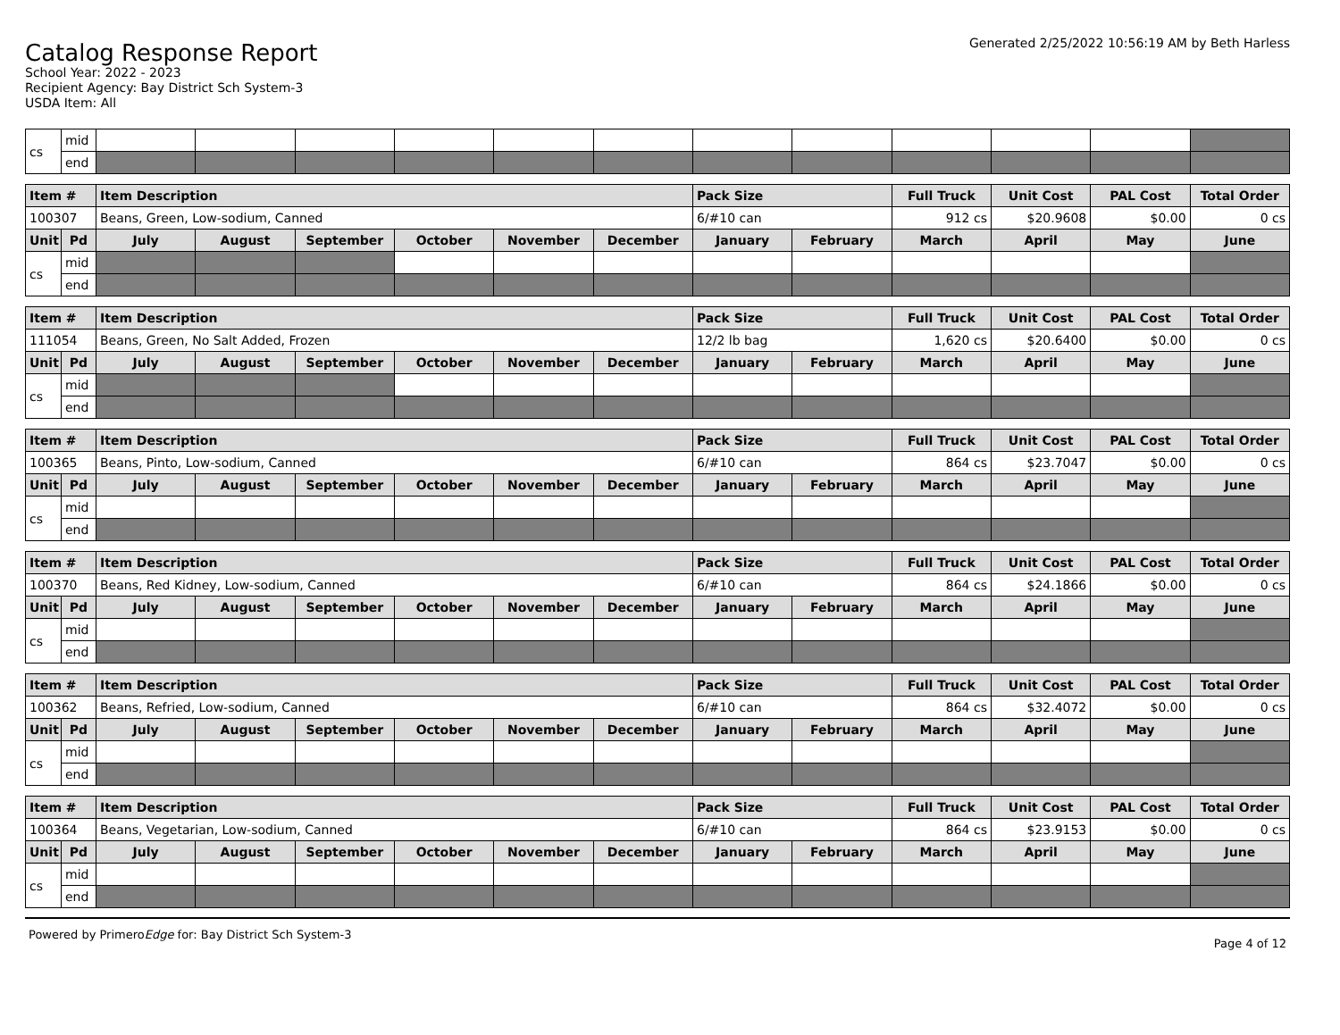Catalog Response Report
School Year: 2022 - 2023
Recipient Agency: Bay District Sch System-3
USDA Item: All
Generated 2/25/2022 10:56:19 AM by Beth Harless
| cs | mid | | | | | | | | | | | | |
| | end | | | | | | | | | | | | |
| Item # | | Item Description | | | | | | Pack Size | | Full Truck | Unit Cost | PAL Cost | Total Order |
| --- | --- | --- | --- | --- | --- | --- | --- | --- | --- | --- | --- | --- | --- |
| 100307 | | Beans, Green, Low-sodium, Canned | | | | | | 6/#10 can | | 912 cs | $20.9608 | $0.00 | 0 cs |
| Unit | Pd | July | August | September | October | November | December | January | February | March | April | May | June |
| cs | mid | | | | | | | | | | | | |
| | end | | | | | | | | | | | | |
| Item # | | Item Description | | | | | | Pack Size | | Full Truck | Unit Cost | PAL Cost | Total Order |
| --- | --- | --- | --- | --- | --- | --- | --- | --- | --- | --- | --- | --- | --- |
| 111054 | | Beans, Green, No Salt Added, Frozen | | | | | | 12/2 lb bag | | 1,620 cs | $20.6400 | $0.00 | 0 cs |
| Unit | Pd | July | August | September | October | November | December | January | February | March | April | May | June |
| cs | mid | | | | | | | | | | | | |
| | end | | | | | | | | | | | | |
| Item # | | Item Description | | | | | | Pack Size | | Full Truck | Unit Cost | PAL Cost | Total Order |
| --- | --- | --- | --- | --- | --- | --- | --- | --- | --- | --- | --- | --- | --- |
| 100365 | | Beans, Pinto, Low-sodium, Canned | | | | | | 6/#10 can | | 864 cs | $23.7047 | $0.00 | 0 cs |
| Unit | Pd | July | August | September | October | November | December | January | February | March | April | May | June |
| cs | mid | | | | | | | | | | | | |
| | end | | | | | | | | | | | | |
| Item # | | Item Description | | | | | | Pack Size | | Full Truck | Unit Cost | PAL Cost | Total Order |
| --- | --- | --- | --- | --- | --- | --- | --- | --- | --- | --- | --- | --- | --- |
| 100370 | | Beans, Red Kidney, Low-sodium, Canned | | | | | | 6/#10 can | | 864 cs | $24.1866 | $0.00 | 0 cs |
| Unit | Pd | July | August | September | October | November | December | January | February | March | April | May | June |
| cs | mid | | | | | | | | | | | | |
| | end | | | | | | | | | | | | |
| Item # | | Item Description | | | | | | Pack Size | | Full Truck | Unit Cost | PAL Cost | Total Order |
| --- | --- | --- | --- | --- | --- | --- | --- | --- | --- | --- | --- | --- | --- |
| 100362 | | Beans, Refried, Low-sodium, Canned | | | | | | 6/#10 can | | 864 cs | $32.4072 | $0.00 | 0 cs |
| Unit | Pd | July | August | September | October | November | December | January | February | March | April | May | June |
| cs | mid | | | | | | | | | | | | |
| | end | | | | | | | | | | | | |
| Item # | | Item Description | | | | | | Pack Size | | Full Truck | Unit Cost | PAL Cost | Total Order |
| --- | --- | --- | --- | --- | --- | --- | --- | --- | --- | --- | --- | --- | --- |
| 100364 | | Beans, Vegetarian, Low-sodium, Canned | | | | | | 6/#10 can | | 864 cs | $23.9153 | $0.00 | 0 cs |
| Unit | Pd | July | August | September | October | November | December | January | February | March | April | May | June |
| cs | mid | | | | | | | | | | | | |
| | end | | | | | | | | | | | | |
Powered by PrimeroEdge for: Bay District Sch System-3
Page 4 of 12